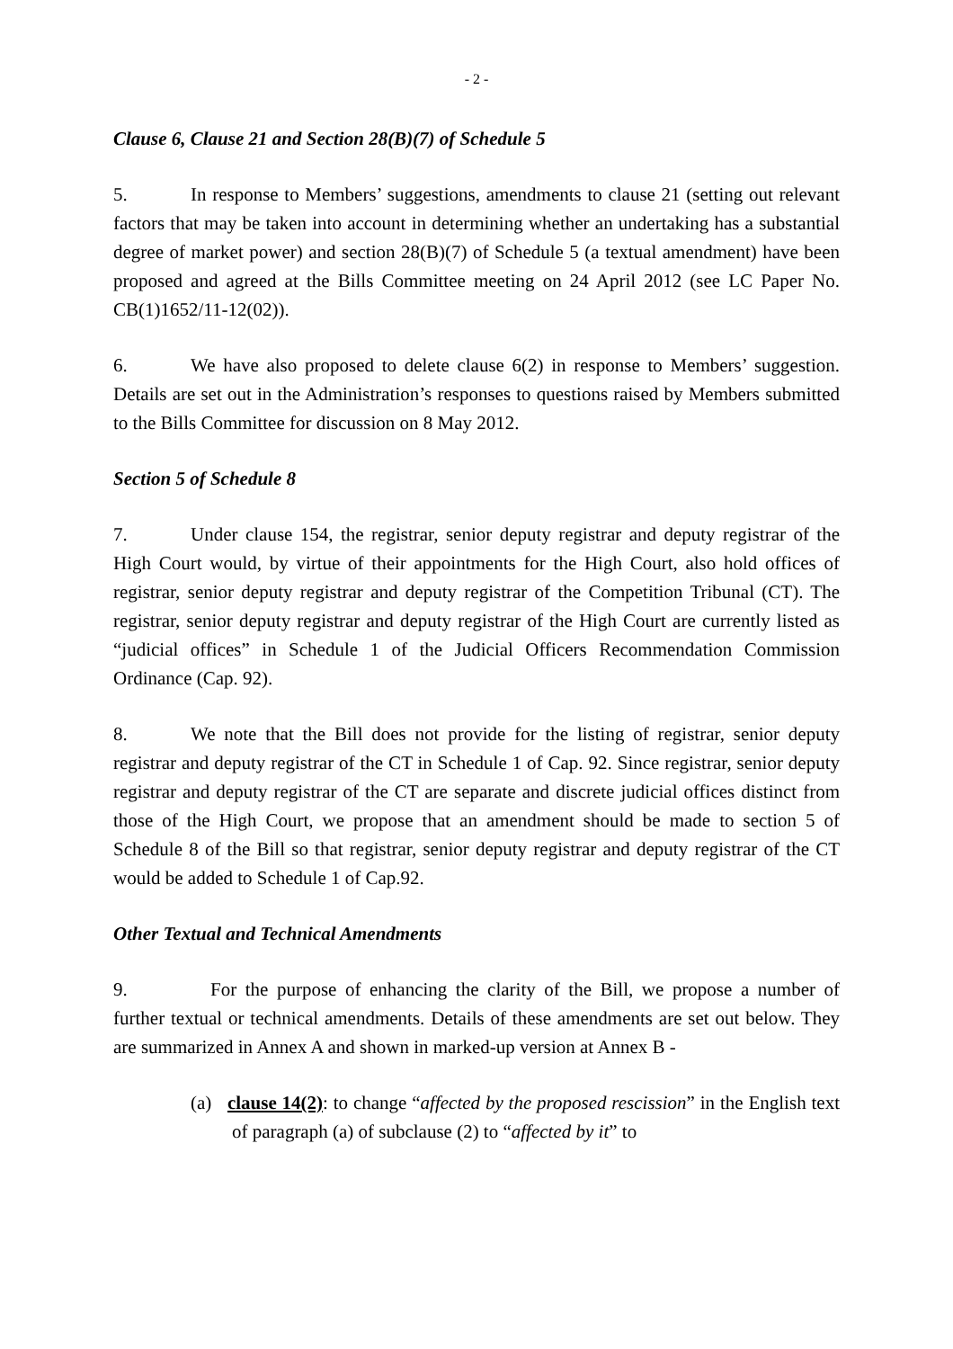- 2 -
Clause 6, Clause 21 and Section 28(B)(7) of Schedule 5
5. In response to Members’ suggestions, amendments to clause 21 (setting out relevant factors that may be taken into account in determining whether an undertaking has a substantial degree of market power) and section 28(B)(7) of Schedule 5 (a textual amendment) have been proposed and agreed at the Bills Committee meeting on 24 April 2012 (see LC Paper No. CB(1)1652/11-12(02)).
6. We have also proposed to delete clause 6(2) in response to Members’ suggestion. Details are set out in the Administration’s responses to questions raised by Members submitted to the Bills Committee for discussion on 8 May 2012.
Section 5 of Schedule 8
7. Under clause 154, the registrar, senior deputy registrar and deputy registrar of the High Court would, by virtue of their appointments for the High Court, also hold offices of registrar, senior deputy registrar and deputy registrar of the Competition Tribunal (CT). The registrar, senior deputy registrar and deputy registrar of the High Court are currently listed as “judicial offices” in Schedule 1 of the Judicial Officers Recommendation Commission Ordinance (Cap. 92).
8. We note that the Bill does not provide for the listing of registrar, senior deputy registrar and deputy registrar of the CT in Schedule 1 of Cap. 92. Since registrar, senior deputy registrar and deputy registrar of the CT are separate and discrete judicial offices distinct from those of the High Court, we propose that an amendment should be made to section 5 of Schedule 8 of the Bill so that registrar, senior deputy registrar and deputy registrar of the CT would be added to Schedule 1 of Cap.92.
Other Textual and Technical Amendments
9. For the purpose of enhancing the clarity of the Bill, we propose a number of further textual or technical amendments. Details of these amendments are set out below. They are summarized in Annex A and shown in marked-up version at Annex B -
(a) clause 14(2): to change “affected by the proposed rescission” in the English text of paragraph (a) of subclause (2) to “affected by it” to